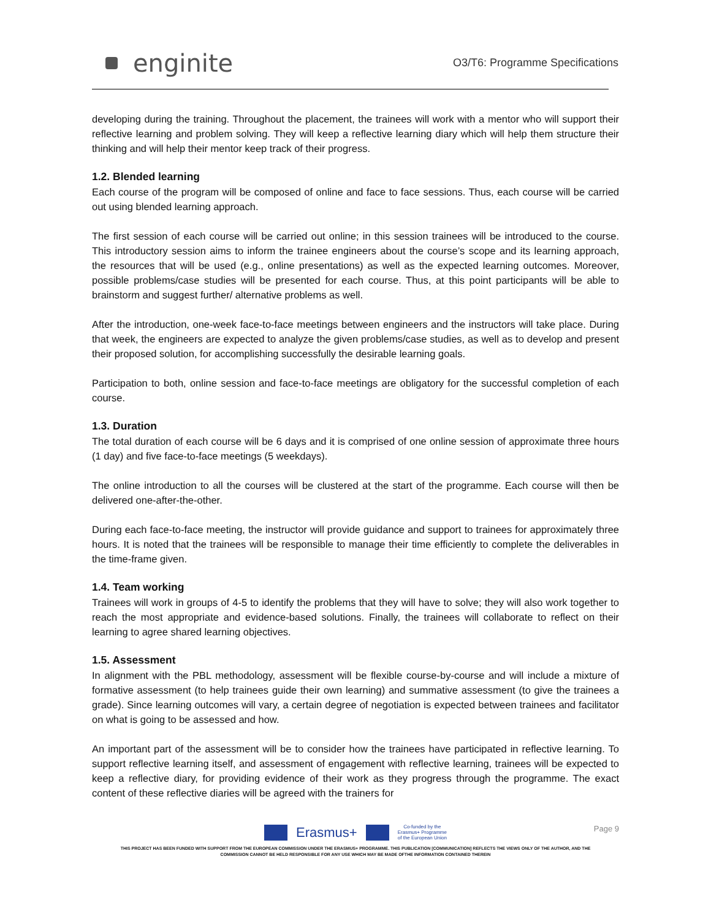enginite
O3/T6: Programme Specifications
developing during the training. Throughout the placement, the trainees will work with a mentor who will support their reflective learning and problem solving. They will keep a reflective learning diary which will help them structure their thinking and will help their mentor keep track of their progress.
1.2. Blended learning
Each course of the program will be composed of online and face to face sessions. Thus, each course will be carried out using blended learning approach.
The first session of each course will be carried out online; in this session trainees will be introduced to the course. This introductory session aims to inform the trainee engineers about the course’s scope and its learning approach, the resources that will be used (e.g., online presentations) as well as the expected learning outcomes. Moreover, possible problems/case studies will be presented for each course. Thus, at this point participants will be able to brainstorm and suggest further/ alternative problems as well.
After the introduction, one-week face-to-face meetings between engineers and the instructors will take place. During that week, the engineers are expected to analyze the given problems/case studies, as well as to develop and present their proposed solution, for accomplishing successfully the desirable learning goals.
Participation to both, online session and face-to-face meetings are obligatory for the successful completion of each course.
1.3. Duration
The total duration of each course will be 6 days and it is comprised of one online session of approximate three hours (1 day) and five face-to-face meetings (5 weekdays).
The online introduction to all the courses will be clustered at the start of the programme. Each course will then be delivered one-after-the-other.
During each face-to-face meeting, the instructor will provide guidance and support to trainees for approximately three hours. It is noted that the trainees will be responsible to manage their time efficiently to complete the deliverables in the time-frame given.
1.4. Team working
Trainees will work in groups of 4-5 to identify the problems that they will have to solve; they will also work together to reach the most appropriate and evidence-based solutions. Finally, the trainees will collaborate to reflect on their learning to agree shared learning objectives.
1.5. Assessment
In alignment with the PBL methodology, assessment will be flexible course-by-course and will include a mixture of formative assessment (to help trainees guide their own learning) and summative assessment (to give the trainees a grade). Since learning outcomes will vary, a certain degree of negotiation is expected between trainees and facilitator on what is going to be assessed and how.
An important part of the assessment will be to consider how the trainees have participated in reflective learning. To support reflective learning itself, and assessment of engagement with reflective learning, trainees will be expected to keep a reflective diary, for providing evidence of their work as they progress through the programme. The exact content of these reflective diaries will be agreed with the trainers for
Page 9
Erasmus+ Co-funded by the
Erasmus+ Programme
of the European Union
THIS PROJECT HAS BEEN FUNDED WITH SUPPORT FROM THE EUROPEAN COMMISSION UNDER THE ERASMUS+ PROGRAMME. THIS PUBLICATION [COMMUNICATION] REFLECTS THE VIEWS ONLY OF THE AUTHOR, AND THE
COMMISSION CANNOT BE HELD RESPONSIBLE FOR ANY USE WHICH MAY BE MADE OFTHE INFORMATION CONTAINED THEREIN